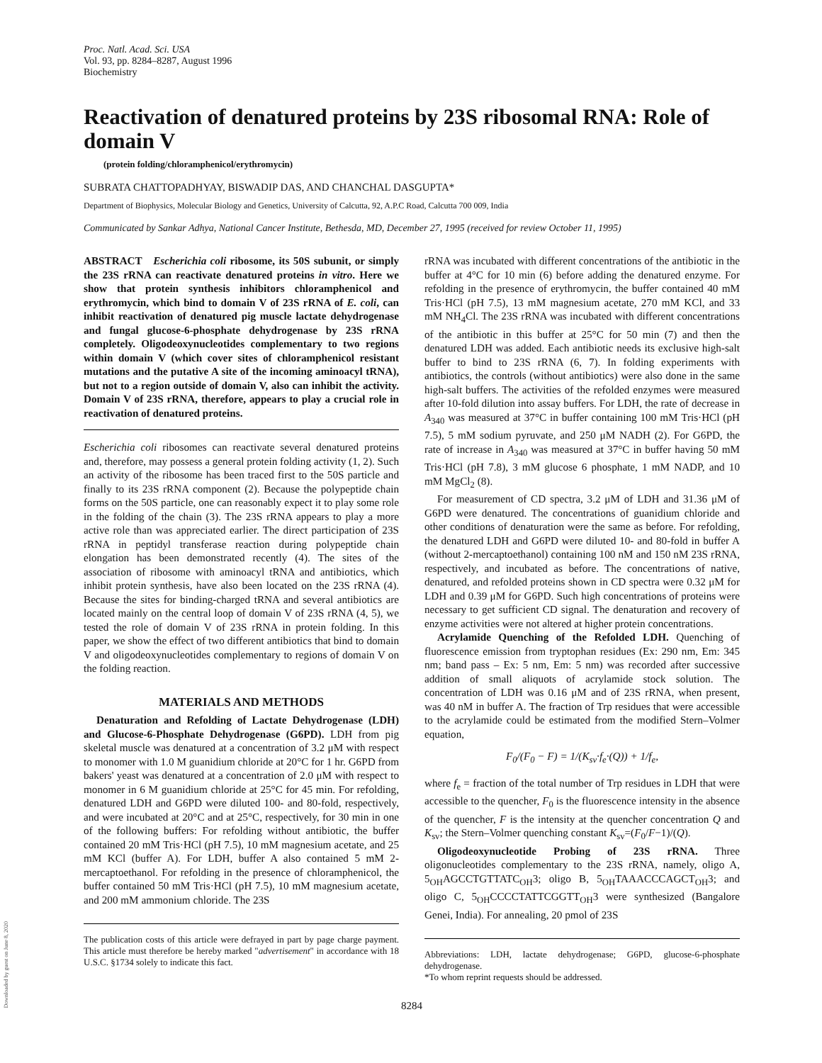Downloaded by guest on June 8, 2020
Proc. Natl. Acad. Sci. USA
Vol. 93, pp. 8284–8287, August 1996
Biochemistry
Reactivation of denatured proteins by 23S ribosomal RNA: Role of domain V
(protein folding/chloramphenicol/erythromycin)
SUBRATA CHATTOPADHYAY, BISWADIP DAS, AND CHANCHAL DASGUPTA*
Department of Biophysics, Molecular Biology and Genetics, University of Calcutta, 92, A.P.C Road, Calcutta 700 009, India
Communicated by Sankar Adhya, National Cancer Institute, Bethesda, MD, December 27, 1995 (received for review October 11, 1995)
ABSTRACT Escherichia coli ribosome, its 50S subunit, or simply the 23S rRNA can reactivate denatured proteins in vitro. Here we show that protein synthesis inhibitors chloramphenicol and erythromycin, which bind to domain V of 23S rRNA of E. coli, can inhibit reactivation of denatured pig muscle lactate dehydrogenase and fungal glucose-6-phosphate dehydrogenase by 23S rRNA completely. Oligodeoxynucleotides complementary to two regions within domain V (which cover sites of chloramphenicol resistant mutations and the putative A site of the incoming aminoacyl tRNA), but not to a region outside of domain V, also can inhibit the activity. Domain V of 23S rRNA, therefore, appears to play a crucial role in reactivation of denatured proteins.
Escherichia coli ribosomes can reactivate several denatured proteins and, therefore, may possess a general protein folding activity (1, 2). Such an activity of the ribosome has been traced first to the 50S particle and finally to its 23S rRNA component (2). Because the polypeptide chain forms on the 50S particle, one can reasonably expect it to play some role in the folding of the chain (3). The 23S rRNA appears to play a more active role than was appreciated earlier. The direct participation of 23S rRNA in peptidyl transferase reaction during polypeptide chain elongation has been demonstrated recently (4). The sites of the association of ribosome with aminoacyl tRNA and antibiotics, which inhibit protein synthesis, have also been located on the 23S rRNA (4). Because the sites for binding-charged tRNA and several antibiotics are located mainly on the central loop of domain V of 23S rRNA (4, 5), we tested the role of domain V of 23S rRNA in protein folding. In this paper, we show the effect of two different antibiotics that bind to domain V and oligodeoxynucleotides complementary to regions of domain V on the folding reaction.
MATERIALS AND METHODS
Denaturation and Refolding of Lactate Dehydrogenase (LDH) and Glucose-6-Phosphate Dehydrogenase (G6PD). LDH from pig skeletal muscle was denatured at a concentration of 3.2 μM with respect to monomer with 1.0 M guanidium chloride at 20°C for 1 hr. G6PD from bakers' yeast was denatured at a concentration of 2.0 μM with respect to monomer in 6 M guanidium chloride at 25°C for 45 min. For refolding, denatured LDH and G6PD were diluted 100- and 80-fold, respectively, and were incubated at 20°C and at 25°C, respectively, for 30 min in one of the following buffers: For refolding without antibiotic, the buffer contained 20 mM Tris·HCl (pH 7.5), 10 mM magnesium acetate, and 25 mM KCl (buffer A). For LDH, buffer A also contained 5 mM 2-mercaptoethanol. For refolding in the presence of chloramphenicol, the buffer contained 50 mM Tris·HCl (pH 7.5), 10 mM magnesium acetate, and 200 mM ammonium chloride. The 23S
The publication costs of this article were defrayed in part by page charge payment. This article must therefore be hereby marked "advertisement" in accordance with 18 U.S.C. §1734 solely to indicate this fact.
rRNA was incubated with different concentrations of the antibiotic in the buffer at 4°C for 10 min (6) before adding the denatured enzyme. For refolding in the presence of erythromycin, the buffer contained 40 mM Tris·HCl (pH 7.5), 13 mM magnesium acetate, 270 mM KCl, and 33 mM NH<sub>4</sub>Cl. The 23S rRNA was incubated with different concentrations of the antibiotic in this buffer at 25°C for 50 min (7) and then the denatured LDH was added. Each antibiotic needs its exclusive high-salt buffer to bind to 23S rRNA (6, 7). In folding experiments with antibiotics, the controls (without antibiotics) were also done in the same high-salt buffers. The activities of the refolded enzymes were measured after 10-fold dilution into assay buffers. For LDH, the rate of decrease in A<sub>340</sub> was measured at 37°C in buffer containing 100 mM Tris·HCl (pH 7.5), 5 mM sodium pyruvate, and 250 μM NADH (2). For G6PD, the rate of increase in A<sub>340</sub> was measured at 37°C in buffer having 50 mM Tris·HCl (pH 7.8), 3 mM glucose 6 phosphate, 1 mM NADP, and 10 mM MgCl<sub>2</sub> (8).
For measurement of CD spectra, 3.2 μM of LDH and 31.36 μM of G6PD were denatured. The concentrations of guanidium chloride and other conditions of denaturation were the same as before. For refolding, the denatured LDH and G6PD were diluted 10- and 80-fold in buffer A (without 2-mercaptoethanol) containing 100 nM and 150 nM 23S rRNA, respectively, and incubated as before. The concentrations of native, denatured, and refolded proteins shown in CD spectra were 0.32 μM for LDH and 0.39 μM for G6PD. Such high concentrations of proteins were necessary to get sufficient CD signal. The denaturation and recovery of enzyme activities were not altered at higher protein concentrations.
Acrylamide Quenching of the Refolded LDH. Quenching of fluorescence emission from tryptophan residues (Ex: 290 nm, Em: 345 nm; band pass – Ex: 5 nm, Em: 5 nm) was recorded after successive addition of small aliquots of acrylamide stock solution. The concentration of LDH was 0.16 μM and of 23S rRNA, when present, was 40 nM in buffer A. The fraction of Trp residues that were accessible to the acrylamide could be estimated from the modified Stern–Volmer equation,
F<sub>0</sub>/(F<sub>0</sub> − F) = 1/(K<sub>sv</sub>·f<sub>e</sub>·(Q)) + 1/f<sub>e</sub>,
where f<sub>e</sub> = fraction of the total number of Trp residues in LDH that were accessible to the quencher, F<sub>0</sub> is the fluorescence intensity in the absence of the quencher, F is the intensity at the quencher concentration Q and K<sub>sv</sub>; the Stern–Volmer quenching constant K<sub>sv</sub>=(F<sub>0</sub>/F−1)/(Q).
Oligodeoxynucleotide Probing of 23S rRNA. Three oligonucleotides complementary to the 23S rRNA, namely, oligo A, 5<sub>OH</sub>AGCCTGTTATC<sub>OH</sub>3; oligo B, 5<sub>OH</sub>TAAACCCAGCT<sub>OH</sub>3; and oligo C, 5<sub>OH</sub>CCCCTATTCGGTT<sub>OH</sub>3 were synthesized (Bangalore Genei, India). For annealing, 20 pmol of 23S
Abbreviations: LDH, lactate dehydrogenase; G6PD, glucose-6-phosphate dehydrogenase.
*To whom reprint requests should be addressed.
8284